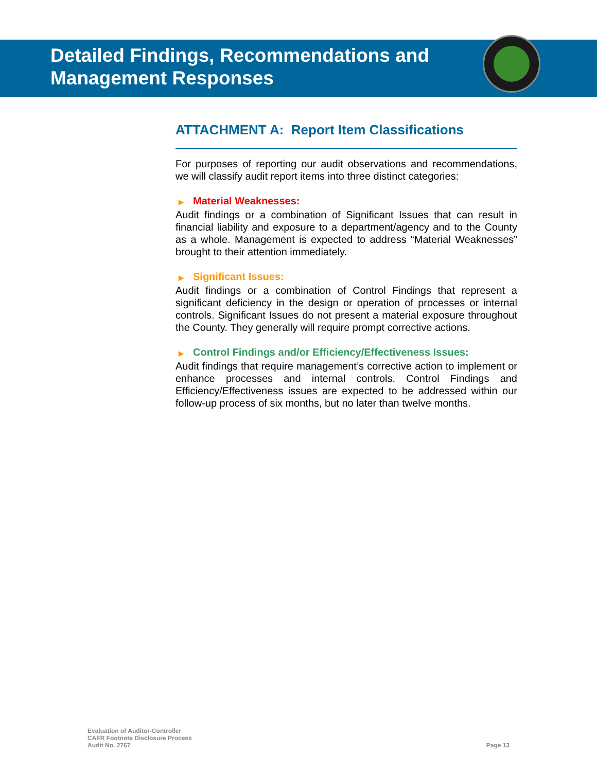Detailed Findings, Recommendations and
Management Responses
ATTACHMENT A: Report Item Classifications
For purposes of reporting our audit observations and recommendations, we will classify audit report items into three distinct categories:
▶ Material Weaknesses:
Audit findings or a combination of Significant Issues that can result in financial liability and exposure to a department/agency and to the County as a whole. Management is expected to address “Material Weaknesses” brought to their attention immediately.
▶ Significant Issues:
Audit findings or a combination of Control Findings that represent a significant deficiency in the design or operation of processes or internal controls. Significant Issues do not present a material exposure throughout the County. They generally will require prompt corrective actions.
▶ Control Findings and/or Efficiency/Effectiveness Issues:
Audit findings that require management’s corrective action to implement or enhance processes and internal controls. Control Findings and Efficiency/Effectiveness issues are expected to be addressed within our follow-up process of six months, but no later than twelve months.
Evaluation of Auditor-Controller
CAFR Footnote Disclosure Process
Audit No. 2767
Page 13